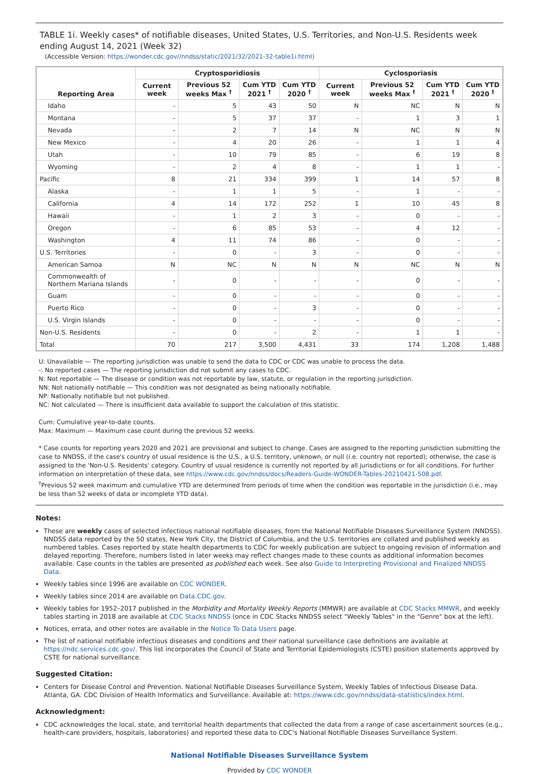TABLE 1i. Weekly cases* of notifiable diseases, United States, U.S. Territories, and Non-U.S. Residents week ending August 14, 2021 (Week 32)
(Accessible Version: https://wonder.cdc.gov//nndss/static/2021/32/2021-32-table1i.html)
| Reporting Area | Cryptosporidiosis | | | | Cyclosporiasis | | | |
| --- | --- | --- | --- | --- | --- | --- | --- | --- |
| | Current week | Previous 52 weeks Max <sup>†</sup> | Cum YTD 2021 <sup>†</sup> | Cum YTD 2020 <sup>†</sup> | Current week | Previous 52 weeks Max <sup>†</sup> | Cum YTD 2021 <sup>†</sup> | Cum YTD 2020 <sup>†</sup> |
| Idaho | - | 5 | 43 | 50 | N | NC | N | N |
| Montana | - | 5 | 37 | 37 | - | 1 | 3 | 1 |
| Nevada | - | 2 | 7 | 14 | N | NC | N | N |
| New Mexico | - | 4 | 20 | 26 | - | 1 | 1 | 4 |
| Utah | - | 10 | 79 | 85 | - | 6 | 19 | 8 |
| Wyoming | - | 2 | 4 | 8 | - | 1 | 1 | - |
| Pacific | 8 | 21 | 334 | 399 | 1 | 14 | 57 | 8 |
| Alaska | - | 1 | 1 | 5 | - | 1 | - | - |
| California | 4 | 14 | 172 | 252 | 1 | 10 | 45 | 8 |
| Hawaii | - | 1 | 2 | 3 | - | 0 | - | - |
| Oregon | - | 6 | 85 | 53 | - | 4 | 12 | - |
| Washington | 4 | 11 | 74 | 86 | - | 0 | - | - |
| U.S. Territories | - | 0 | - | 3 | - | 0 | - | - |
| American Samoa | N | NC | N | N | N | NC | N | N |
| Commonwealth of Northern Mariana Islands | - | 0 | - | - | - | 0 | - | - |
| Guam | - | 0 | - | - | - | 0 | - | - |
| Puerto Rico | - | 0 | - | 3 | - | 0 | - | - |
| U.S. Virgin Islands | - | 0 | - | - | - | 0 | - | - |
| Non-U.S. Residents | - | 0 | - | 2 | - | 1 | 1 | - |
| Total | 70 | 217 | 3,500 | 4,431 | 33 | 174 | 1,208 | 1,488 |
U: Unavailable — The reporting jurisdiction was unable to send the data to CDC or CDC was unable to process the data.
-: No reported cases — The reporting jurisdiction did not submit any cases to CDC.
N: Not reportable — The disease or condition was not reportable by law, statute, or regulation in the reporting jurisdiction.
NN: Not nationally notifiable — This condition was not designated as being nationally notifiable.
NP: Nationally notifiable but not published.
NC: Not calculated — There is insufficient data available to support the calculation of this statistic.
Cum: Cumulative year-to-date counts.
Max: Maximum — Maximum case count during the previous 52 weeks.
* Case counts for reporting years 2020 and 2021 are provisional and subject to change. Cases are assigned to the reporting jurisdiction submitting the case to NNDSS, if the case's country of usual residence is the U.S., a U.S. territory, unknown, or null (i.e. country not reported); otherwise, the case is assigned to the 'Non-U.S. Residents' category. Country of usual residence is currently not reported by all jurisdictions or for all conditions. For further information on interpretation of these data, see https://www.cdc.gov/nndss/docs/Readers-Guide-WONDER-Tables-20210421-508.pdf.
<sup>†</sup> Previous 52 week maximum and cumulative YTD are determined from periods of time when the condition was reportable in the jurisdiction (i.e., may be less than 52 weeks of data or incomplete YTD data).
Notes:
These are weekly cases of selected infectious national notifiable diseases, from the National Notifiable Diseases Surveillance System (NNDSS). NNDSS data reported by the 50 states, New York City, the District of Columbia, and the U.S. territories are collated and published weekly as numbered tables. Cases reported by state health departments to CDC for weekly publication are subject to ongoing revision of information and delayed reporting. Therefore, numbers listed in later weeks may reflect changes made to these counts as additional information becomes available. Case counts in the tables are presented as published each week. See also Guide to Interpreting Provisional and Finalized NNDSS Data.
Weekly tables since 1996 are available on CDC WONDER.
Weekly tables since 2014 are available on Data.CDC.gov.
Weekly tables for 1952–2017 published in the Morbidity and Mortality Weekly Reports (MMWR) are available at CDC Stacks MMWR, and weekly tables starting in 2018 are available at CDC Stacks NNDSS (once in CDC Stacks NNDSS select "Weekly Tables" in the "Genre" box at the left).
Notices, errata, and other notes are available in the Notice To Data Users page.
The list of national notifiable infectious diseases and conditions and their national surveillance case definitions are available at https://ndc.services.cdc.gov/. This list incorporates the Council of State and Territorial Epidemiologists (CSTE) position statements approved by CSTE for national surveillance.
Suggested Citation:
Centers for Disease Control and Prevention. National Notifiable Diseases Surveillance System, Weekly Tables of Infectious Disease Data. Atlanta, GA. CDC Division of Health Informatics and Surveillance. Available at: https://www.cdc.gov/nndss/data-statistics/index.html.
Acknowledgment:
CDC acknowledges the local, state, and territorial health departments that collected the data from a range of case ascertainment sources (e.g., health-care providers, hospitals, laboratories) and reported these data to CDC's National Notifiable Diseases Surveillance System.
National Notifiable Diseases Surveillance System
Provided by CDC WONDER